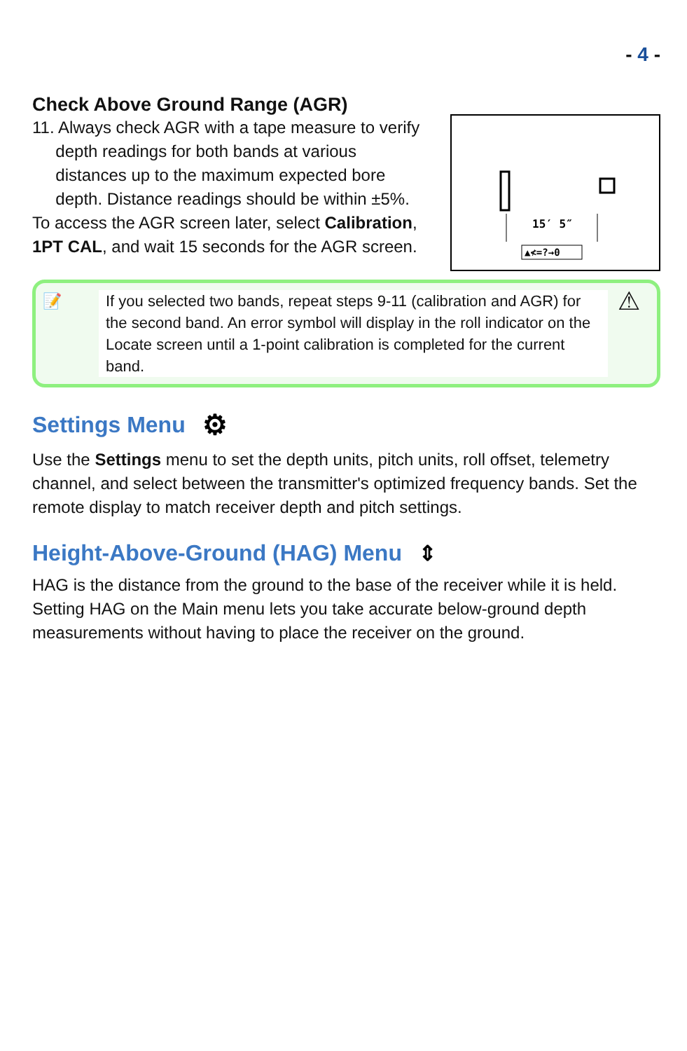- 4 -
Check Above Ground Range (AGR)
11. Always check AGR with a tape measure to verify
depth readings for both bands at various
distances up to the maximum expected bore
depth. Distance readings should be within ±5%.
To access the AGR screen later, select Calibration, 1PT CAL, and wait 15 seconds for the AGR screen.
15′ 5″
▲≮=?→0
📝 If you selected two bands, repeat steps 9-11 (calibration and AGR) for the second band. An error symbol will display in the roll indicator on the Locate screen until a 1-point calibration is completed for the current band.
⚠
Settings Menu ⚙
Use the Settings menu to set the depth units, pitch units, roll offset, telemetry channel, and select between the transmitter's optimized frequency bands. Set the remote display to match receiver depth and pitch settings.
Height-Above-Ground (HAG) Menu ⇕
HAG is the distance from the ground to the base of the receiver while it is held. Setting HAG on the Main menu lets you take accurate below-ground depth measurements without having to place the receiver on the ground.